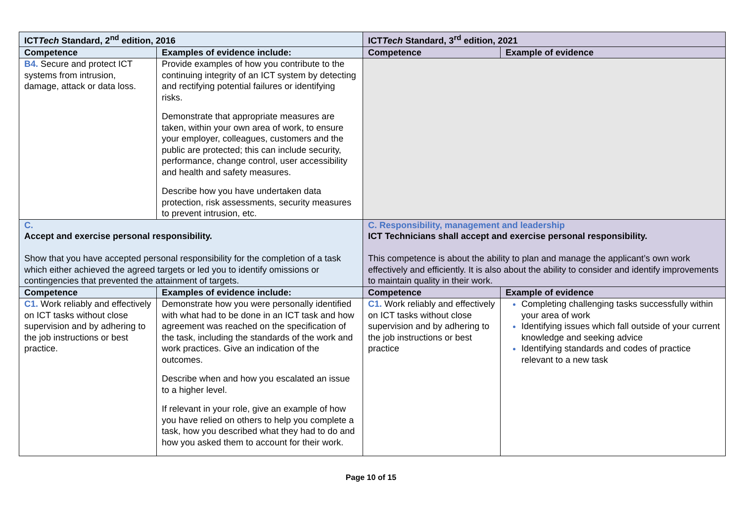| ICT Tech Standard, 2<sup>nd</sup> edition, 2016 | | ICT Tech Standard, 3<sup>rd</sup> edition, 2021 | |
| --- | --- | --- | --- |
| Competence | Examples of evidence include: | Competence | Example of evidence |
| B4. Secure and protect ICT systems from intrusion, damage, attack or data loss. | Provide examples of how you contribute to the continuing integrity of an ICT system by detecting and rectifying potential failures or identifying risks. Demonstrate that appropriate measures are taken, within your own area of work, to ensure your employer, colleagues, customers and the public are protected; this can include security, performance, change control, user accessibility and health and safety measures. Describe how you have undertaken data protection, risk assessments, security measures to prevent intrusion, etc. | | |
| C. Accept and exercise personal responsibility. Show that you have accepted personal responsibility for the completion of a task which either achieved the agreed targets or led you to identify omissions or contingencies that prevented the attainment of targets. | | C. Responsibility, management and leadership ICT Technicians shall accept and exercise personal responsibility. This competence is about the ability to plan and manage the applicant’s own work effectively and efficiently. It is also about the ability to consider and identify improvements to maintain quality in their work. | |
| Competence | Examples of evidence include: | Competence | Example of evidence |
| C1. Work reliably and effectively on ICT tasks without close supervision and by adhering to the job instructions or best practice. | Demonstrate how you were personally identified with what had to be done in an ICT task and how agreement was reached on the specification of the task, including the standards of the work and work practices. Give an indication of the outcomes. Describe when and how you escalated an issue to a higher level. If relevant in your role, give an example of how you have relied on others to help you complete a task, how you described what they had to do and how you asked them to account for their work. | C1. Work reliably and effectively on ICT tasks without close supervision and by adhering to the job instructions or best practice | Completing challenging tasks successfully within your area of work Identifying issues which fall outside of your current knowledge and seeking advice Identifying standards and codes of practice relevant to a new task |
Page 10 of 15